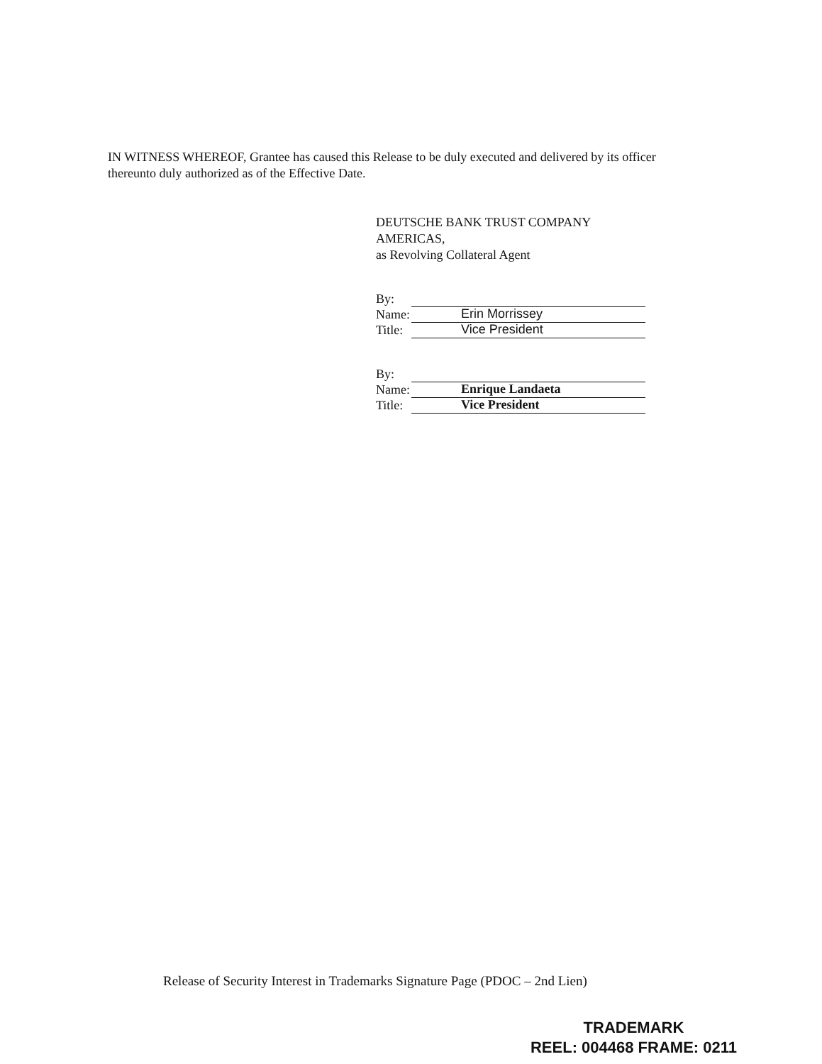IN WITNESS WHEREOF, Grantee has caused this Release to be duly executed and delivered by its officer thereunto duly authorized as of the Effective Date.
DEUTSCHE BANK TRUST COMPANY AMERICAS,
as Revolving Collateral Agent
By:
Name: Erin Morrissey
Title: Vice President
By:
Name: Enrique Landaeta
Title: Vice President
Release of Security Interest in Trademarks Signature Page (PDOC – 2nd Lien)
TRADEMARK
REEL: 004468 FRAME: 0211